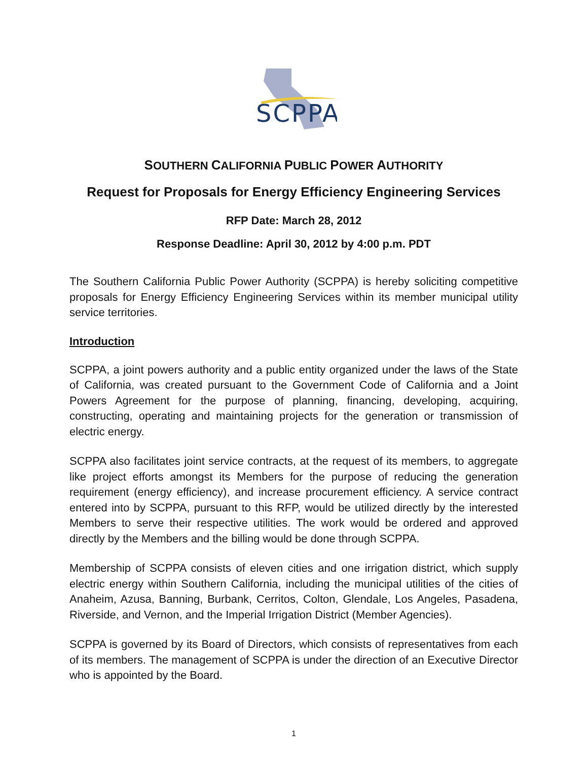SCPPA
SOUTHERN CALIFORNIA PUBLIC POWER AUTHORITY
Request for Proposals for Energy Efficiency Engineering Services
RFP Date: March 28, 2012
Response Deadline: April 30, 2012 by 4:00 p.m. PDT
The Southern California Public Power Authority (SCPPA) is hereby soliciting competitive proposals for Energy Efficiency Engineering Services within its member municipal utility service territories.
Introduction
SCPPA, a joint powers authority and a public entity organized under the laws of the State of California, was created pursuant to the Government Code of California and a Joint Powers Agreement for the purpose of planning, financing, developing, acquiring, constructing, operating and maintaining projects for the generation or transmission of electric energy.
SCPPA also facilitates joint service contracts, at the request of its members, to aggregate like project efforts amongst its Members for the purpose of reducing the generation requirement (energy efficiency), and increase procurement efficiency. A service contract entered into by SCPPA, pursuant to this RFP, would be utilized directly by the interested Members to serve their respective utilities. The work would be ordered and approved directly by the Members and the billing would be done through SCPPA.
Membership of SCPPA consists of eleven cities and one irrigation district, which supply electric energy within Southern California, including the municipal utilities of the cities of Anaheim, Azusa, Banning, Burbank, Cerritos, Colton, Glendale, Los Angeles, Pasadena, Riverside, and Vernon, and the Imperial Irrigation District (Member Agencies).
SCPPA is governed by its Board of Directors, which consists of representatives from each of its members. The management of SCPPA is under the direction of an Executive Director who is appointed by the Board.
1